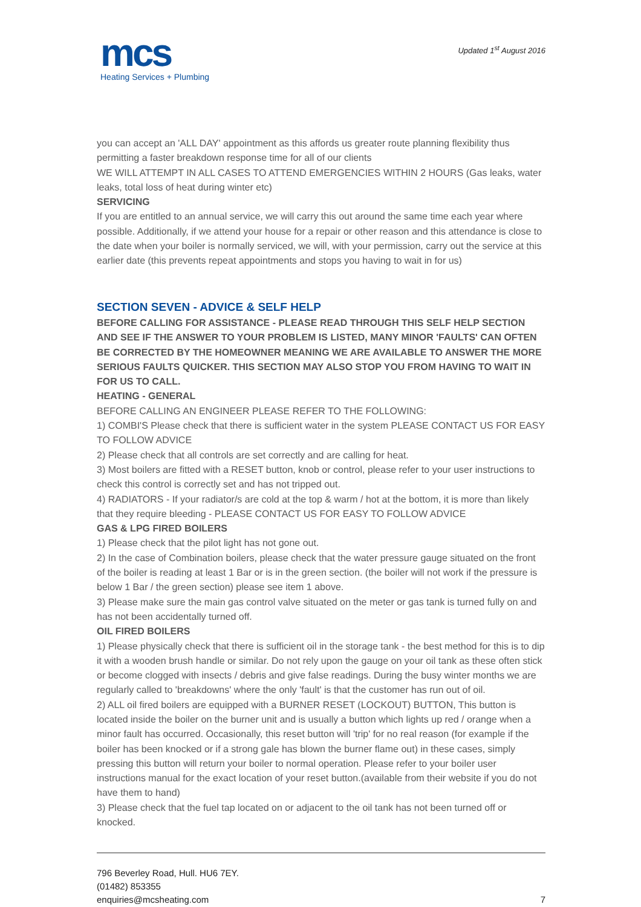mcs
Heating Services + Plumbing
Updated 1<sup>st</sup> August 2016
you can accept an 'ALL DAY' appointment as this affords us greater route planning flexibility thus permitting a faster breakdown response time for all of our clients
WE WILL ATTEMPT IN ALL CASES TO ATTEND EMERGENCIES WITHIN 2 HOURS (Gas leaks, water leaks, total loss of heat during winter etc)
SERVICING
If you are entitled to an annual service, we will carry this out around the same time each year where possible. Additionally, if we attend your house for a repair or other reason and this attendance is close to the date when your boiler is normally serviced, we will, with your permission, carry out the service at this earlier date (this prevents repeat appointments and stops you having to wait in for us)
SECTION SEVEN - ADVICE & SELF HELP
BEFORE CALLING FOR ASSISTANCE - PLEASE READ THROUGH THIS SELF HELP SECTION AND SEE IF THE ANSWER TO YOUR PROBLEM IS LISTED, MANY MINOR 'FAULTS' CAN OFTEN BE CORRECTED BY THE HOMEOWNER MEANING WE ARE AVAILABLE TO ANSWER THE MORE SERIOUS FAULTS QUICKER. THIS SECTION MAY ALSO STOP YOU FROM HAVING TO WAIT IN FOR US TO CALL.
HEATING - GENERAL
BEFORE CALLING AN ENGINEER PLEASE REFER TO THE FOLLOWING:
1) COMBI'S Please check that there is sufficient water in the system PLEASE CONTACT US FOR EASY TO FOLLOW ADVICE
2) Please check that all controls are set correctly and are calling for heat.
3) Most boilers are fitted with a RESET button, knob or control, please refer to your user instructions to check this control is correctly set and has not tripped out.
4) RADIATORS - If your radiator/s are cold at the top & warm / hot at the bottom, it is more than likely that they require bleeding - PLEASE CONTACT US FOR EASY TO FOLLOW ADVICE
GAS & LPG FIRED BOILERS
1) Please check that the pilot light has not gone out.
2) In the case of Combination boilers, please check that the water pressure gauge situated on the front of the boiler is reading at least 1 Bar or is in the green section. (the boiler will not work if the pressure is below 1 Bar / the green section) please see item 1 above.
3) Please make sure the main gas control valve situated on the meter or gas tank is turned fully on and has not been accidentally turned off.
OIL FIRED BOILERS
1) Please physically check that there is sufficient oil in the storage tank - the best method for this is to dip it with a wooden brush handle or similar. Do not rely upon the gauge on your oil tank as these often stick or become clogged with insects / debris and give false readings. During the busy winter months we are regularly called to 'breakdowns' where the only 'fault' is that the customer has run out of oil.
2) ALL oil fired boilers are equipped with a BURNER RESET (LOCKOUT) BUTTON, This button is located inside the boiler on the burner unit and is usually a button which lights up red / orange when a minor fault has occurred. Occasionally, this reset button will 'trip' for no real reason (for example if the boiler has been knocked or if a strong gale has blown the burner flame out) in these cases, simply pressing this button will return your boiler to normal operation. Please refer to your boiler user instructions manual for the exact location of your reset button.(available from their website if you do not have them to hand)
3) Please check that the fuel tap located on or adjacent to the oil tank has not been turned off or knocked.
796 Beverley Road, Hull. HU6 7EY.
(01482) 853355
enquiries@mcsheating.com
7